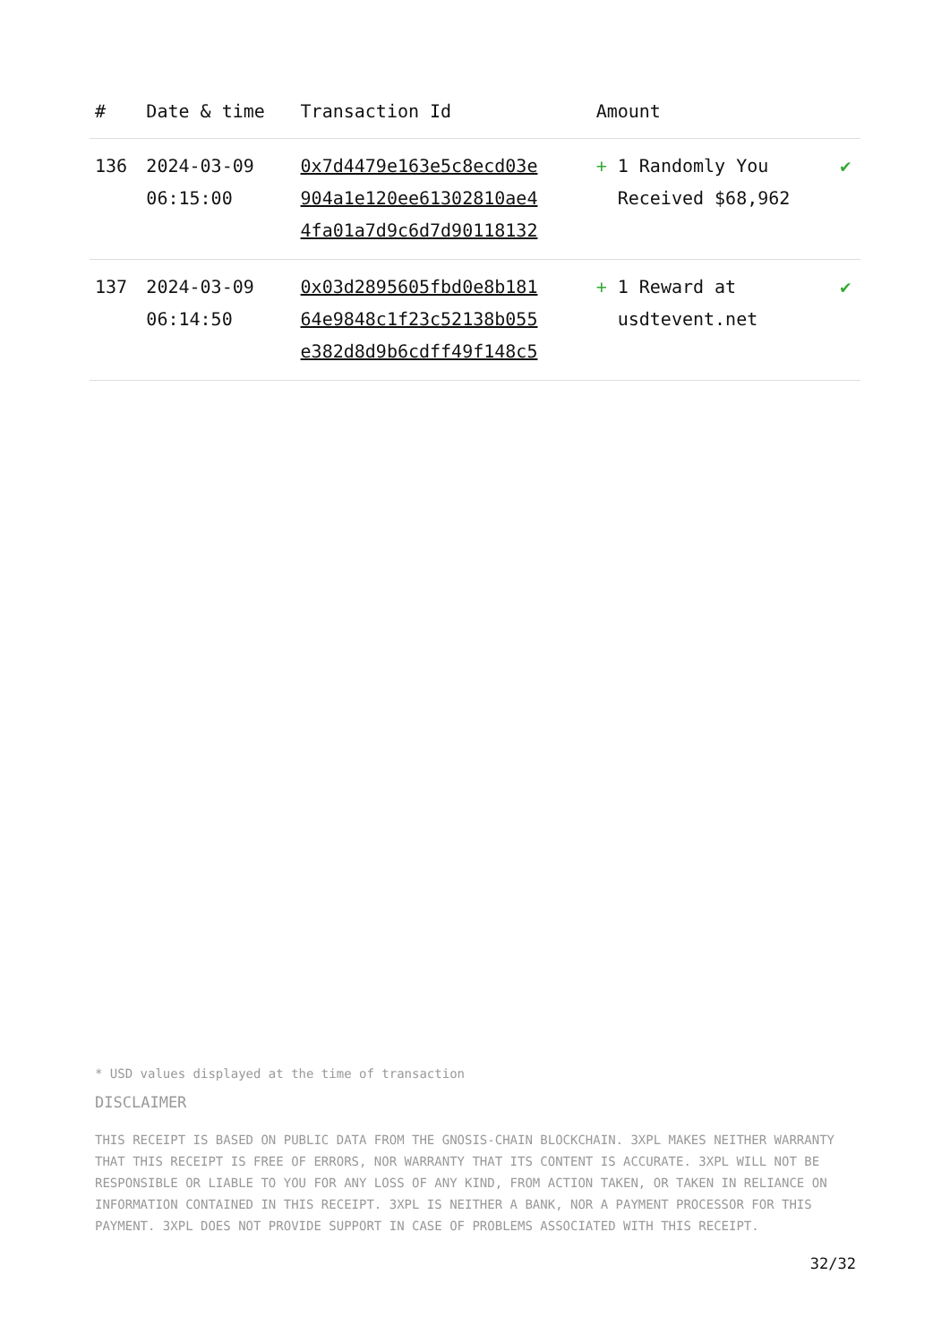| # | Date & time | Transaction Id | Amount | |
| --- | --- | --- | --- | --- |
| 136 | 2024-03-09 06:15:00 | 0x7d4479e163e5c8ecd03e 904a1e120ee61302810ae4 4fa01a7d9c6d7d90118132 | + 1 Randomly You Received $68,962 | ✔ |
| 137 | 2024-03-09 06:14:50 | 0x03d2895605fbd0e8b181 64e9848c1f23c52138b055 e382d8d9b6cdff49f148c5 | + 1 Reward at usdtevent.net | ✔ |
* USD values displayed at the time of transaction
DISCLAIMER
THIS RECEIPT IS BASED ON PUBLIC DATA FROM THE GNOSIS-CHAIN BLOCKCHAIN. 3XPL MAKES NEITHER WARRANTY THAT THIS RECEIPT IS FREE OF ERRORS, NOR WARRANTY THAT ITS CONTENT IS ACCURATE. 3XPL WILL NOT BE RESPONSIBLE OR LIABLE TO YOU FOR ANY LOSS OF ANY KIND, FROM ACTION TAKEN, OR TAKEN IN RELIANCE ON INFORMATION CONTAINED IN THIS RECEIPT. 3XPL IS NEITHER A BANK, NOR A PAYMENT PROCESSOR FOR THIS PAYMENT. 3XPL DOES NOT PROVIDE SUPPORT IN CASE OF PROBLEMS ASSOCIATED WITH THIS RECEIPT.
32/32